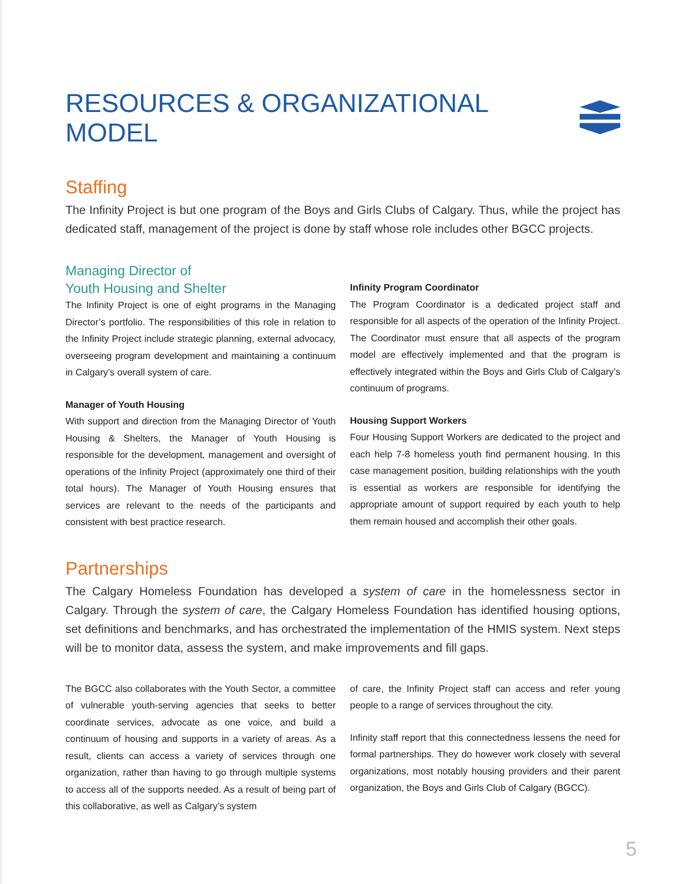RESOURCES & ORGANIZATIONAL MODEL
Staffing
The Infinity Project is but one program of the Boys and Girls Clubs of Calgary. Thus, while the project has dedicated staff, management of the project is done by staff whose role includes other BGCC projects.
Managing Director of
Youth Housing and Shelter
The Infinity Project is one of eight programs in the Managing Director’s portfolio. The responsibilities of this role in relation to the Infinity Project include strategic planning, external advocacy, overseeing program development and maintaining a continuum in Calgary’s overall system of care.
Manager of Youth Housing
With support and direction from the Managing Director of Youth Housing & Shelters, the Manager of Youth Housing is responsible for the development, management and oversight of operations of the Infinity Project (approximately one third of their total hours). The Manager of Youth Housing ensures that services are relevant to the needs of the participants and consistent with best practice research.
Infinity Program Coordinator
The Program Coordinator is a dedicated project staff and responsible for all aspects of the operation of the Infinity Project. The Coordinator must ensure that all aspects of the program model are effectively implemented and that the program is effectively integrated within the Boys and Girls Club of Calgary’s continuum of programs.
Housing Support Workers
Four Housing Support Workers are dedicated to the project and each help 7-8 homeless youth find permanent housing. In this case management position, building relationships with the youth is essential as workers are responsible for identifying the appropriate amount of support required by each youth to help them remain housed and accomplish their other goals.
Partnerships
The Calgary Homeless Foundation has developed a system of care in the homelessness sector in Calgary. Through the system of care, the Calgary Homeless Foundation has identified housing options, set definitions and benchmarks, and has orchestrated the implementation of the HMIS system. Next steps will be to monitor data, assess the system, and make improvements and fill gaps.
The BGCC also collaborates with the Youth Sector, a committee of vulnerable youth-serving agencies that seeks to better coordinate services, advocate as one voice, and build a continuum of housing and supports in a variety of areas. As a result, clients can access a variety of services through one organization, rather than having to go through multiple systems to access all of the supports needed. As a result of being part of this collaborative, as well as Calgary’s system
of care, the Infinity Project staff can access and refer young people to a range of services throughout the city.
Infinity staff report that this connectedness lessens the need for formal partnerships. They do however work closely with several organizations, most notably housing providers and their parent organization, the Boys and Girls Club of Calgary (BGCC).
5